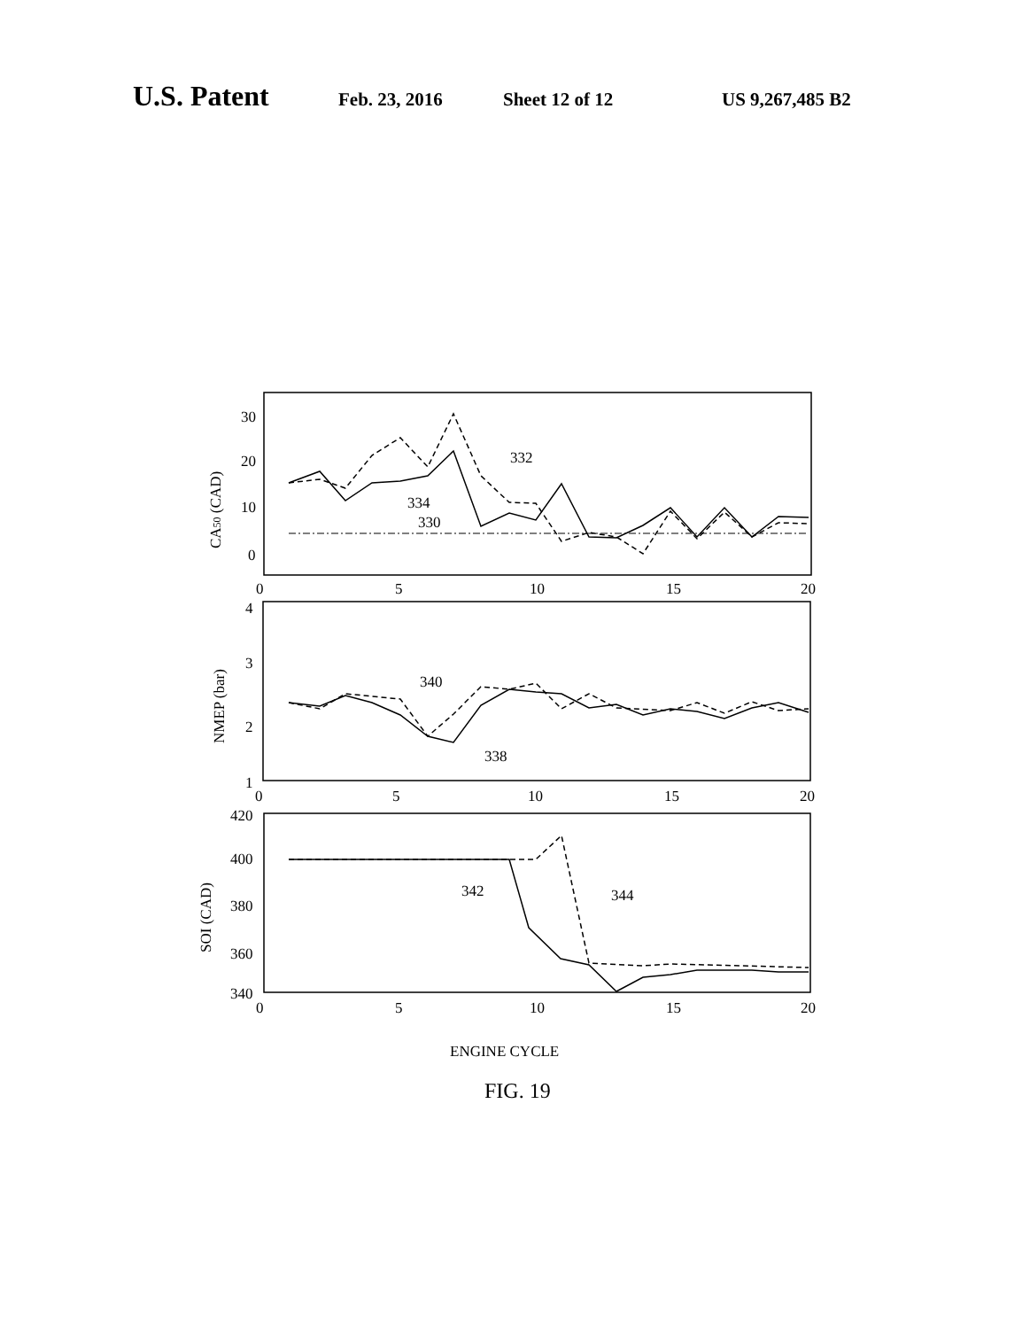U.S. Patent Feb. 23, 2016 Sheet 12 of 12 US 9,267,485 B2
30
20
10
0
0
5
10
15
20
4
3
2
1
0
5
10
15
20
420
400
380
360
340
0
5
10
15
20
332
334
330
340
338
342
344
CA50 (CAD)
NMEP (bar)
SOI (CAD)
ENGINE CYCLE
FIG. 19